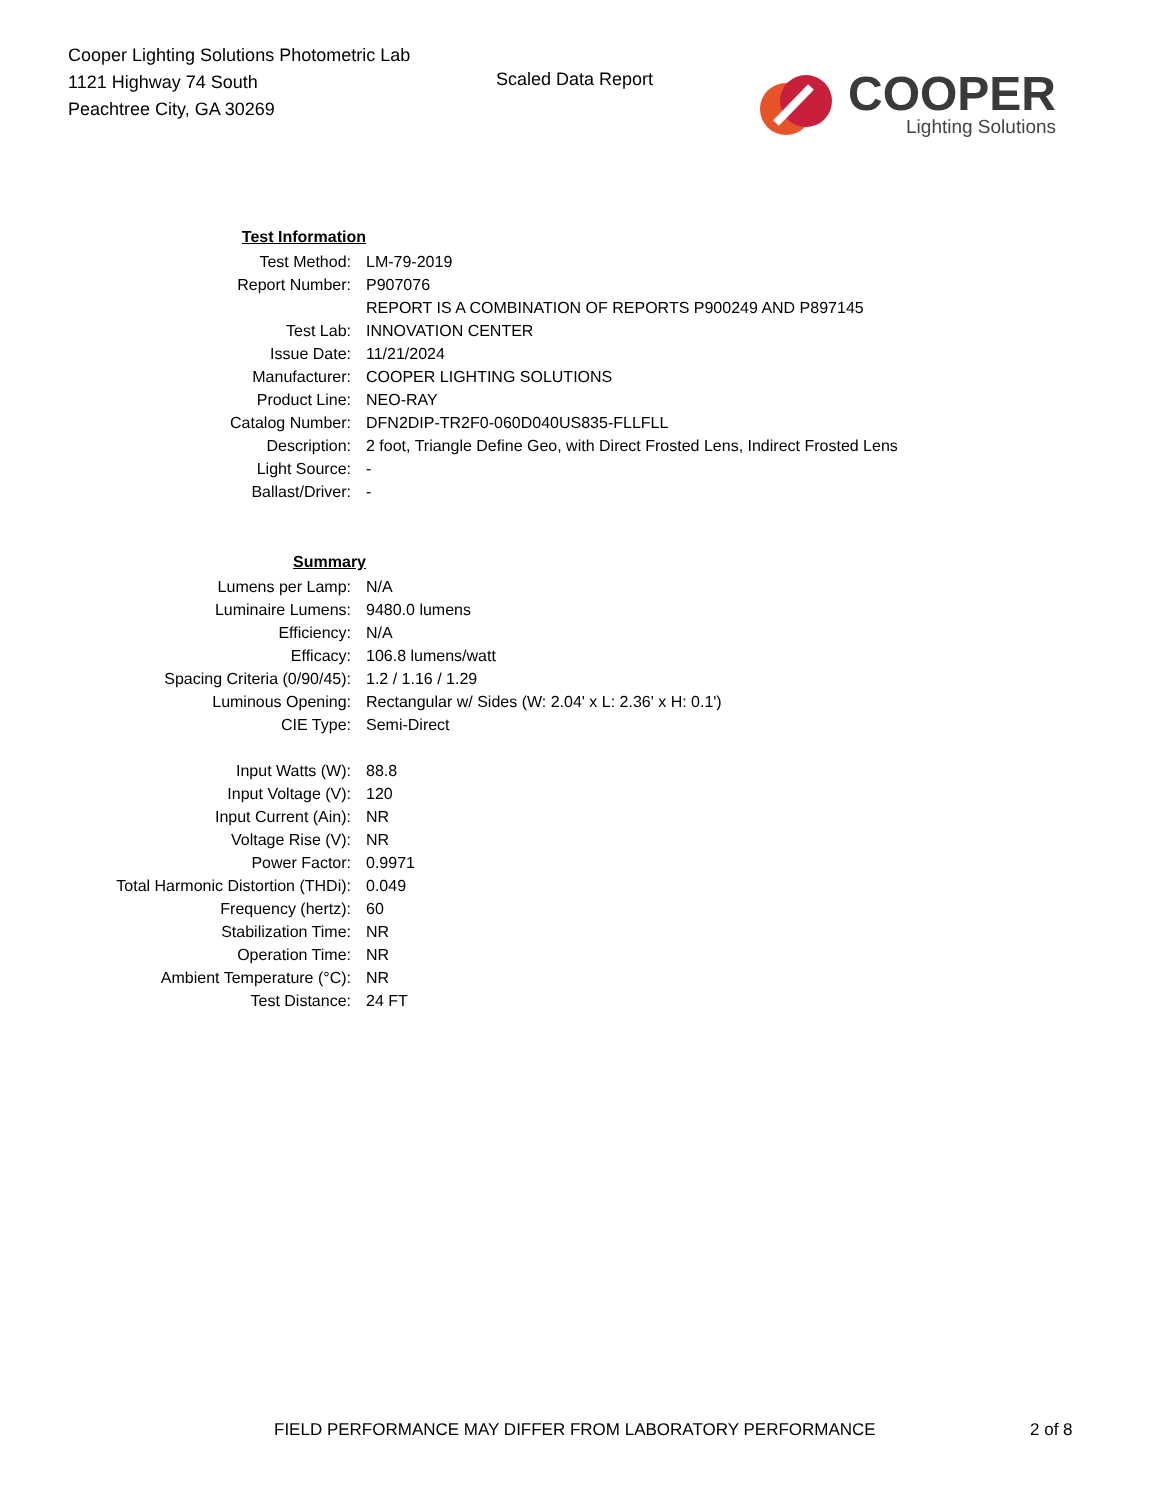Cooper Lighting Solutions Photometric Lab
1121 Highway 74 South
Peachtree City, GA 30269
Scaled Data Report
COOPER
Lighting Solutions
| Test Information | |
| Test Method: | LM-79-2019 |
| Report Number: | P907076 |
| | REPORT IS A COMBINATION OF REPORTS P900249 AND P897145 |
| Test Lab: | INNOVATION CENTER |
| Issue Date: | 11/21/2024 |
| Manufacturer: | COOPER LIGHTING SOLUTIONS |
| Product Line: | NEO-RAY |
| Catalog Number: | DFN2DIP-TR2F0-060D040US835-FLLFLL |
| Description: | 2 foot, Triangle Define Geo, with Direct Frosted Lens, Indirect Frosted Lens |
| Light Source: | - |
| Ballast/Driver: | - |
| Summary | |
| Lumens per Lamp: | N/A |
| Luminaire Lumens: | 9480.0 lumens |
| Efficiency: | N/A |
| Efficacy: | 106.8 lumens/watt |
| Spacing Criteria (0/90/45): | 1.2 / 1.16 / 1.29 |
| Luminous Opening: | Rectangular w/ Sides (W: 2.04' x L: 2.36' x H: 0.1') |
| CIE Type: | Semi-Direct |
| Input Watts (W): | 88.8 |
| Input Voltage (V): | 120 |
| Input Current (Ain): | NR |
| Voltage Rise (V): | NR |
| Power Factor: | 0.9971 |
| Total Harmonic Distortion (THDi): | 0.049 |
| Frequency (hertz): | 60 |
| Stabilization Time: | NR |
| Operation Time: | NR |
| Ambient Temperature (°C): | NR |
| Test Distance: | 24 FT |
FIELD PERFORMANCE MAY DIFFER FROM LABORATORY PERFORMANCE
2 of 8